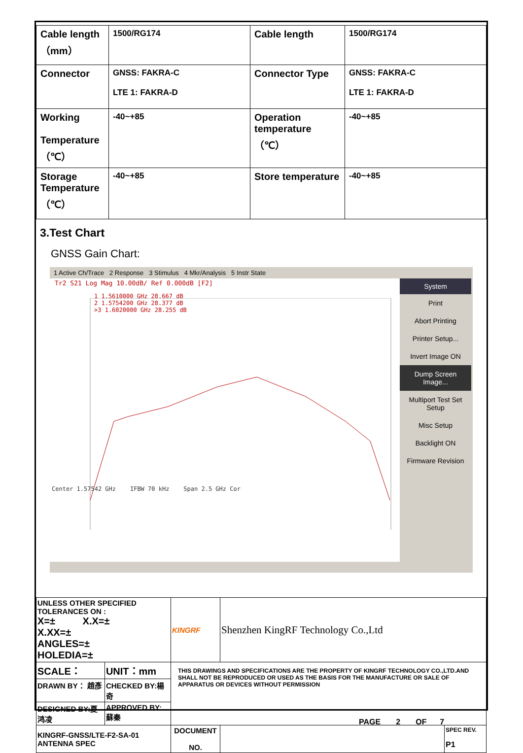| Cable length （mm） | 1500/RG174 | Cable length | 1500/RG174 |
| Connector | GNSS: FAKRA-C LTE 1: FAKRA-D | Connector Type | GNSS: FAKRA-C LTE 1: FAKRA-D |
| Working Temperature （℃） | -40~+85 | Operation temperature（℃） | -40~+85 |
| Storage Temperature （℃） | -40~+85 | Store temperature | -40~+85 |
3.Test Chart
GNSS Gain Chart:
1 Active Ch/Trace 2 Response 3 Stimulus 4 Mkr/Analysis 5 Instr State
Tr2 S21 Log Mag 10.00dB/ Ref 0.000dB [F2]
1 1.5610000 GHz 28.667 dB
2 1.5754200 GHz 28.377 dB
>3 1.6020000 GHz 28.255 dB
Center 1.57542 GHz IFBW 70 kHz Span 2.5 GHz Cor
System
Print
Abort Printing
Printer Setup...
Invert Image ON
Dump Screen Image...
Multiport Test Set Setup
Misc Setup
Backlight ON
Firmware Revision
| UNLESS OTHER SPECIFIED TOLERANCES ON : X=± X.X=± X.XX=± ANGLES=± HOLEDIA=± | | KINGRF | Shenzhen KingRF Technology Co.,Ltd | |
| SCALE： | UNIT：mm | THIS DRAWINGS AND SPECIFICATIONS ARE THE PROPERTY OF KINGRF TECHNOLOGY CO.,LTD.AND SHALL NOT BE REPRODUCED OR USED AS THE BASIS FOR THE MANUFACTURE OR SALE OF APPARATUS OR DEVICES WITHOUT PERMISSION | | |
| DRAWN BY： 趙彥 | CHECKED BY:楊奇 | | | |
| DESIGNED BY:夏鸿凌 | APPROVED BY: 蘇秦 | | | |
| KINGRF-GNSS/LTE-F2-SA-01 ANTENNA SPEC | | DOCUMENT NO. | | SPEC REV. P1 |
PAGE 2 OF 7